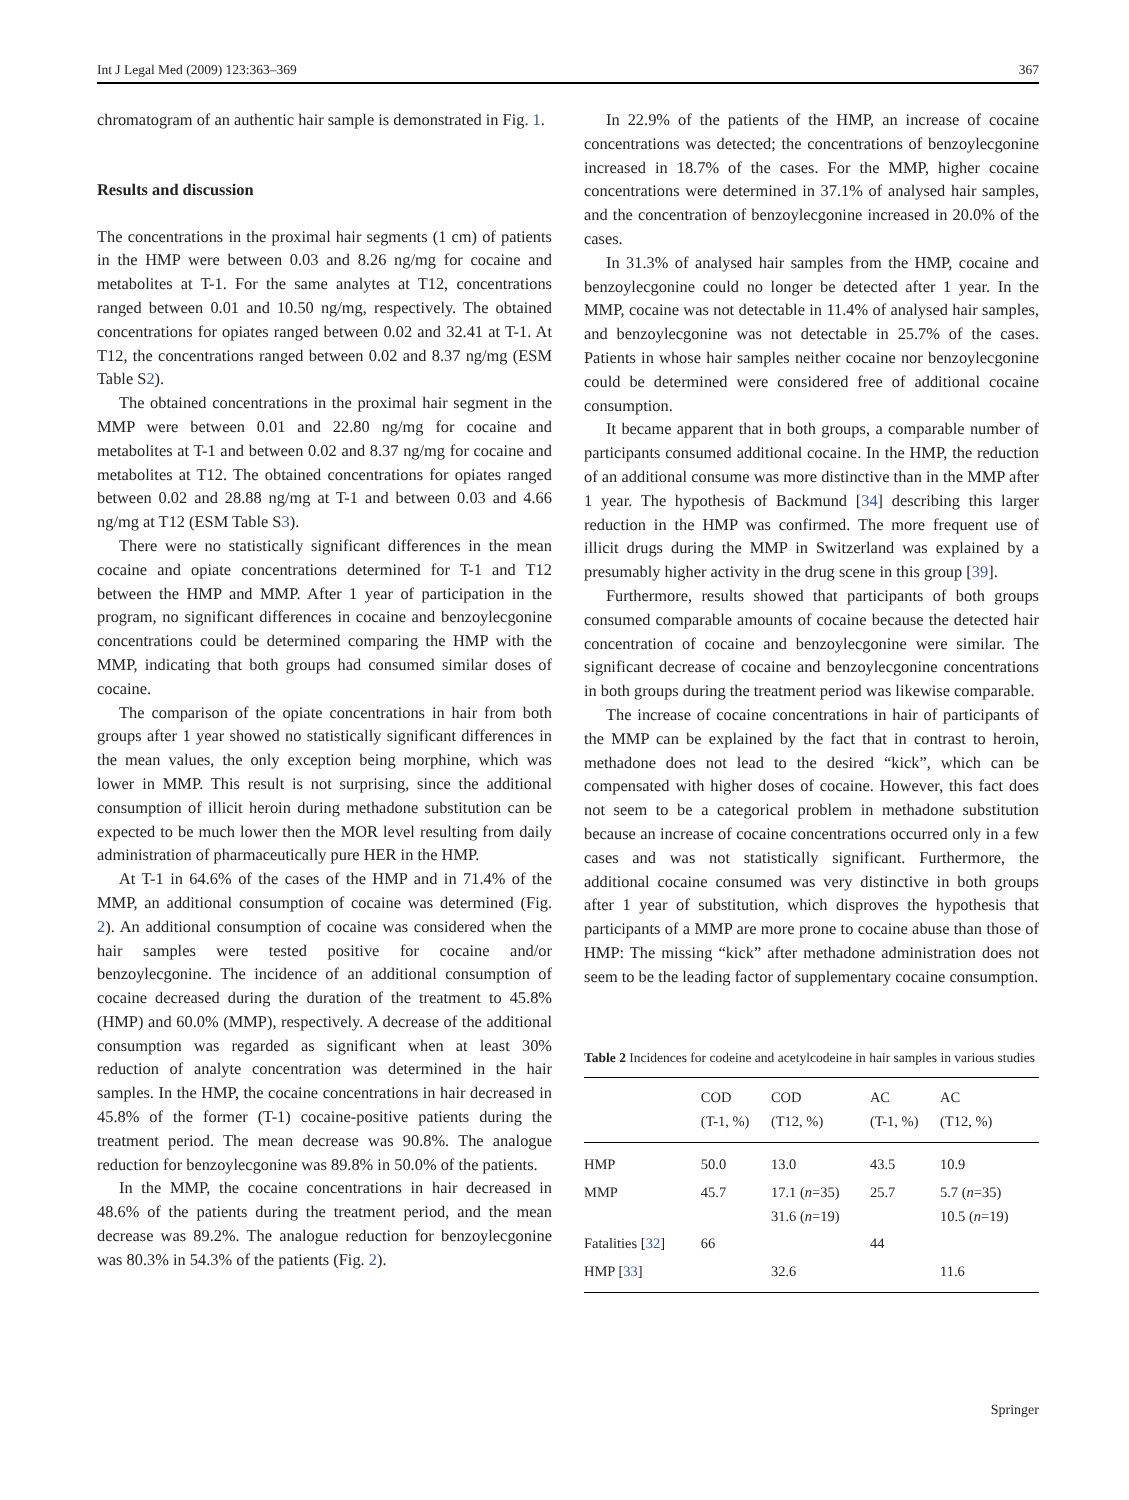Int J Legal Med (2009) 123:363–369 367
chromatogram of an authentic hair sample is demonstrated in Fig. 1.
Results and discussion
The concentrations in the proximal hair segments (1 cm) of patients in the HMP were between 0.03 and 8.26 ng/mg for cocaine and metabolites at T-1. For the same analytes at T12, concentrations ranged between 0.01 and 10.50 ng/mg, respectively. The obtained concentrations for opiates ranged between 0.02 and 32.41 at T-1. At T12, the concentrations ranged between 0.02 and 8.37 ng/mg (ESM Table S2).
The obtained concentrations in the proximal hair segment in the MMP were between 0.01 and 22.80 ng/mg for cocaine and metabolites at T-1 and between 0.02 and 8.37 ng/mg for cocaine and metabolites at T12. The obtained concentrations for opiates ranged between 0.02 and 28.88 ng/mg at T-1 and between 0.03 and 4.66 ng/mg at T12 (ESM Table S3).
There were no statistically significant differences in the mean cocaine and opiate concentrations determined for T-1 and T12 between the HMP and MMP. After 1 year of participation in the program, no significant differences in cocaine and benzoylecgonine concentrations could be determined comparing the HMP with the MMP, indicating that both groups had consumed similar doses of cocaine.
The comparison of the opiate concentrations in hair from both groups after 1 year showed no statistically significant differences in the mean values, the only exception being morphine, which was lower in MMP. This result is not surprising, since the additional consumption of illicit heroin during methadone substitution can be expected to be much lower then the MOR level resulting from daily administration of pharmaceutically pure HER in the HMP.
At T-1 in 64.6% of the cases of the HMP and in 71.4% of the MMP, an additional consumption of cocaine was determined (Fig. 2). An additional consumption of cocaine was considered when the hair samples were tested positive for cocaine and/or benzoylecgonine. The incidence of an additional consumption of cocaine decreased during the duration of the treatment to 45.8% (HMP) and 60.0% (MMP), respectively. A decrease of the additional consumption was regarded as significant when at least 30% reduction of analyte concentration was determined in the hair samples. In the HMP, the cocaine concentrations in hair decreased in 45.8% of the former (T-1) cocaine-positive patients during the treatment period. The mean decrease was 90.8%. The analogue reduction for benzoylecgonine was 89.8% in 50.0% of the patients.
In the MMP, the cocaine concentrations in hair decreased in 48.6% of the patients during the treatment period, and the mean decrease was 89.2%. The analogue reduction for benzoylecgonine was 80.3% in 54.3% of the patients (Fig. 2).
In 22.9% of the patients of the HMP, an increase of cocaine concentrations was detected; the concentrations of benzoylecgonine increased in 18.7% of the cases. For the MMP, higher cocaine concentrations were determined in 37.1% of analysed hair samples, and the concentration of benzoylecgonine increased in 20.0% of the cases.
In 31.3% of analysed hair samples from the HMP, cocaine and benzoylecgonine could no longer be detected after 1 year. In the MMP, cocaine was not detectable in 11.4% of analysed hair samples, and benzoylecgonine was not detectable in 25.7% of the cases. Patients in whose hair samples neither cocaine nor benzoylecgonine could be determined were considered free of additional cocaine consumption.
It became apparent that in both groups, a comparable number of participants consumed additional cocaine. In the HMP, the reduction of an additional consume was more distinctive than in the MMP after 1 year. The hypothesis of Backmund [34] describing this larger reduction in the HMP was confirmed. The more frequent use of illicit drugs during the MMP in Switzerland was explained by a presumably higher activity in the drug scene in this group [39].
Furthermore, results showed that participants of both groups consumed comparable amounts of cocaine because the detected hair concentration of cocaine and benzoylecgonine were similar. The significant decrease of cocaine and benzoylecgonine concentrations in both groups during the treatment period was likewise comparable.
The increase of cocaine concentrations in hair of participants of the MMP can be explained by the fact that in contrast to heroin, methadone does not lead to the desired “kick”, which can be compensated with higher doses of cocaine. However, this fact does not seem to be a categorical problem in methadone substitution because an increase of cocaine concentrations occurred only in a few cases and was not statistically significant. Furthermore, the additional cocaine consumed was very distinctive in both groups after 1 year of substitution, which disproves the hypothesis that participants of a MMP are more prone to cocaine abuse than those of HMP: The missing “kick” after methadone administration does not seem to be the leading factor of supplementary cocaine consumption.
Table 2 Incidences for codeine and acetylcodeine in hair samples in various studies
| | COD (T-1, %) | COD (T12, %) | AC (T-1, %) | AC (T12, %) |
| --- | --- | --- | --- | --- |
| HMP | 50.0 | 13.0 | 43.5 | 10.9 |
| MMP | 45.7 | 17.1 ( n =35) 31.6 ( n =19) | 25.7 | 5.7 ( n =35) 10.5 ( n =19) |
| Fatalities [ 32 ] | 66 | | 44 | |
| HMP [ 33 ] | | 32.6 | | 11.6 |
Springer